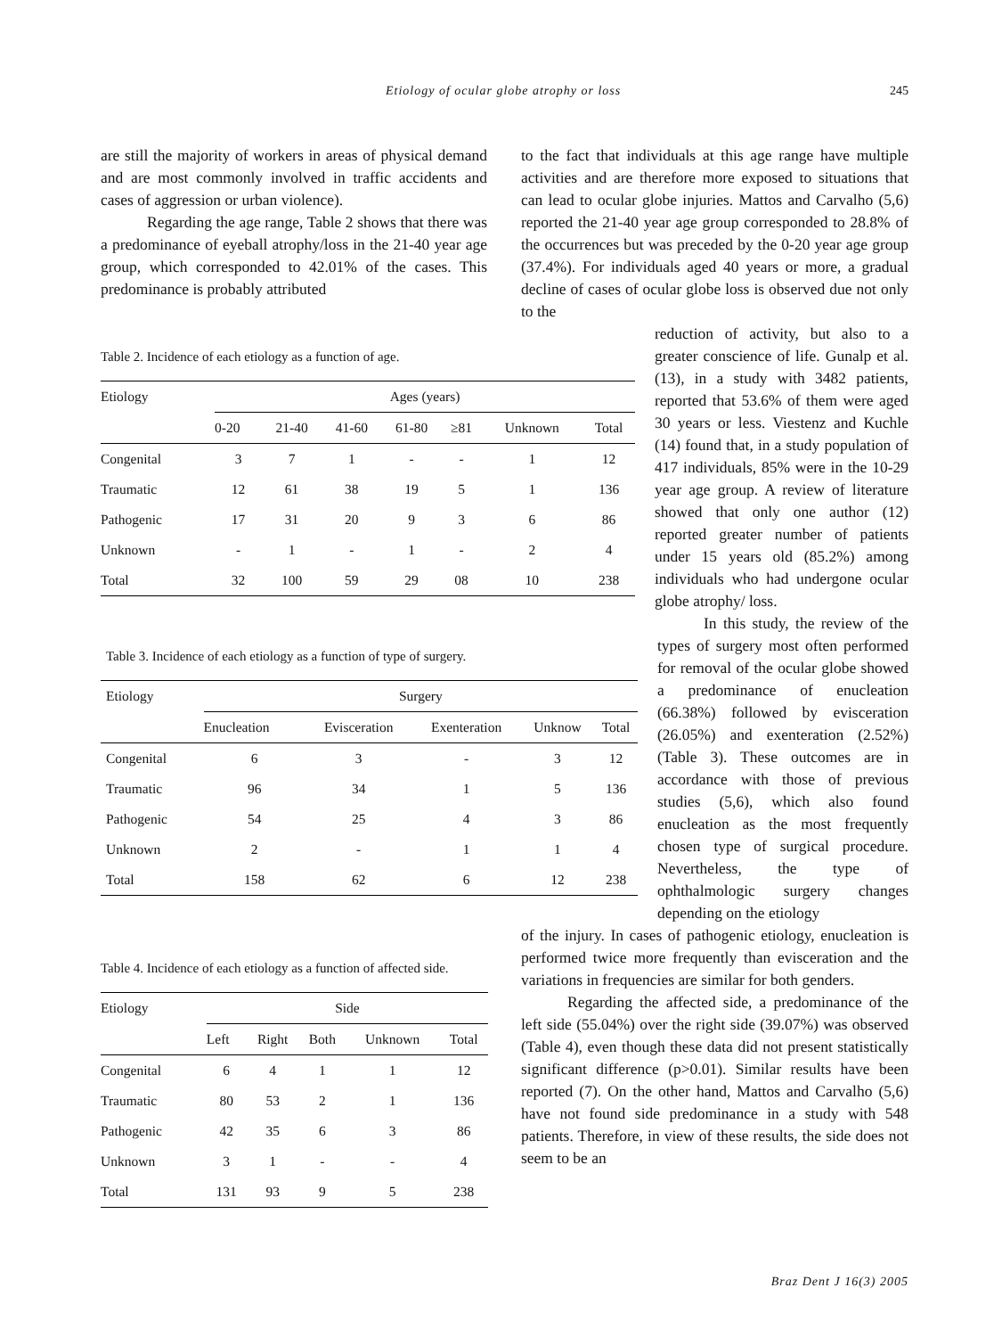Etiology of ocular globe atrophy or loss 245
are still the majority of workers in areas of physical demand and are most commonly involved in traffic accidents and cases of aggression or urban violence).
Regarding the age range, Table 2 shows that there was a predominance of eyeball atrophy/loss in the 21-40 year age group, which corresponded to 42.01% of the cases. This predominance is probably attributed
to the fact that individuals at this age range have multiple activities and are therefore more exposed to situations that can lead to ocular globe injuries. Mattos and Carvalho (5,6) reported the 21-40 year age group corresponded to 28.8% of the occurrences but was preceded by the 0-20 year age group (37.4%). For individuals aged 40 years or more, a gradual decline of cases of ocular globe loss is observed due not only to the
reduction of activity, but also to a greater conscience of life. Gunalp et al. (13), in a study with 3482 patients, reported that 53.6% of them were aged 30 years or less. Viestenz and Kuchle (14) found that, in a study population of 417 individuals, 85% were in the 10-29 year age group. A review of literature showed that only one author (12) reported greater number of patients under 15 years old (85.2%) among individuals who had undergone ocular globe atrophy/ loss.
In this study, the review of the types of surgery most often performed for removal of the ocular globe showed a predominance of enucleation (66.38%) followed by evisceration (26.05%) and exenteration (2.52%) (Table 3). These outcomes are in accordance with those of previous studies (5,6), which also found enucleation as the most frequently chosen type of surgical procedure. Nevertheless, the type of ophthalmologic surgery changes depending on the etiology
of the injury. In cases of pathogenic etiology, enucleation is performed twice more frequently than evisceration and the variations in frequencies are similar for both genders.
Regarding the affected side, a predominance of the left side (55.04%) over the right side (39.07%) was observed (Table 4), even though these data did not present statistically significant difference (p>0.01). Similar results have been reported (7). On the other hand, Mattos and Carvalho (5,6) have not found side predominance in a study with 548 patients. Therefore, in view of these results, the side does not seem to be an
Table 2. Incidence of each etiology as a function of age.
| Etiology | Ages (years) | | | | | | |
| --- | --- | --- | --- | --- | --- | --- | --- |
| | 0-20 | 21-40 | 41-60 | 61-80 | ≥81 | Unknown | Total |
| Congenital | 3 | 7 | 1 | - | - | 1 | 12 |
| Traumatic | 12 | 61 | 38 | 19 | 5 | 1 | 136 |
| Pathogenic | 17 | 31 | 20 | 9 | 3 | 6 | 86 |
| Unknown | - | 1 | - | 1 | - | 2 | 4 |
| Total | 32 | 100 | 59 | 29 | 08 | 10 | 238 |
Table 3. Incidence of each etiology as a function of type of surgery.
| Etiology | Surgery | | | | |
| --- | --- | --- | --- | --- | --- |
| | Enucleation | Evisceration | Exenteration | Unknow | Total |
| Congenital | 6 | 3 | - | 3 | 12 |
| Traumatic | 96 | 34 | 1 | 5 | 136 |
| Pathogenic | 54 | 25 | 4 | 3 | 86 |
| Unknown | 2 | - | 1 | 1 | 4 |
| Total | 158 | 62 | 6 | 12 | 238 |
Table 4. Incidence of each etiology as a function of affected side.
| Etiology | Side | | | | |
| --- | --- | --- | --- | --- | --- |
| | Left | Right | Both | Unknown | Total |
| Congenital | 6 | 4 | 1 | 1 | 12 |
| Traumatic | 80 | 53 | 2 | 1 | 136 |
| Pathogenic | 42 | 35 | 6 | 3 | 86 |
| Unknown | 3 | 1 | - | - | 4 |
| Total | 131 | 93 | 9 | 5 | 238 |
Braz Dent J 16(3) 2005